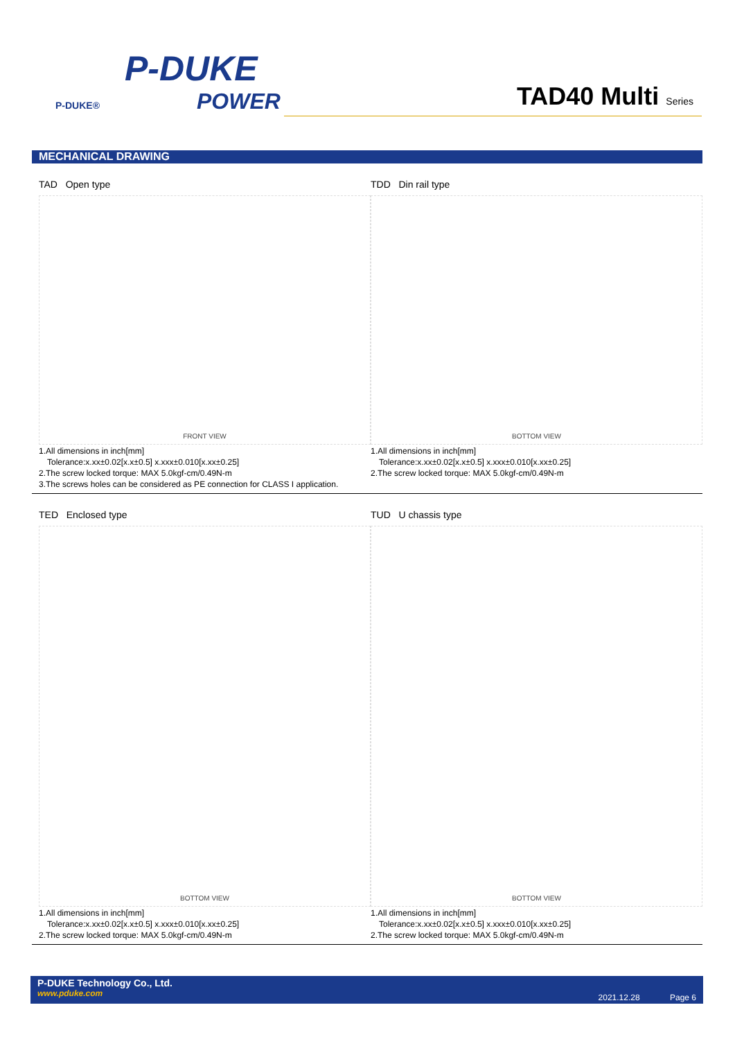P-DUKE
P-DUKE® POWER
TAD40 Multi Series
MECHANICAL DRAWING
TAD Open type
FRONT VIEW
1.All dimensions in inch[mm]
Tolerance:x.xx±0.02[x.x±0.5] x.xxx±0.010[x.xx±0.25]
2.The screw locked torque: MAX 5.0kgf-cm/0.49N-m
3.The screws holes can be considered as PE connection for CLASS I application.
TDD Din rail type
BOTTOM VIEW
1.All dimensions in inch[mm]
Tolerance:x.xx±0.02[x.x±0.5] x.xxx±0.010[x.xx±0.25]
2.The screw locked torque: MAX 5.0kgf-cm/0.49N-m
TED Enclosed type
BOTTOM VIEW
1.All dimensions in inch[mm]
Tolerance:x.xx±0.02[x.x±0.5] x.xxx±0.010[x.xx±0.25]
2.The screw locked torque: MAX 5.0kgf-cm/0.49N-m
TUD U chassis type
BOTTOM VIEW
1.All dimensions in inch[mm]
Tolerance:x.xx±0.02[x.x±0.5] x.xxx±0.010[x.xx±0.25]
2.The screw locked torque: MAX 5.0kgf-cm/0.49N-m
P-DUKE Technology Co., Ltd.
www.pduke.com
2021.12.28 Page 6